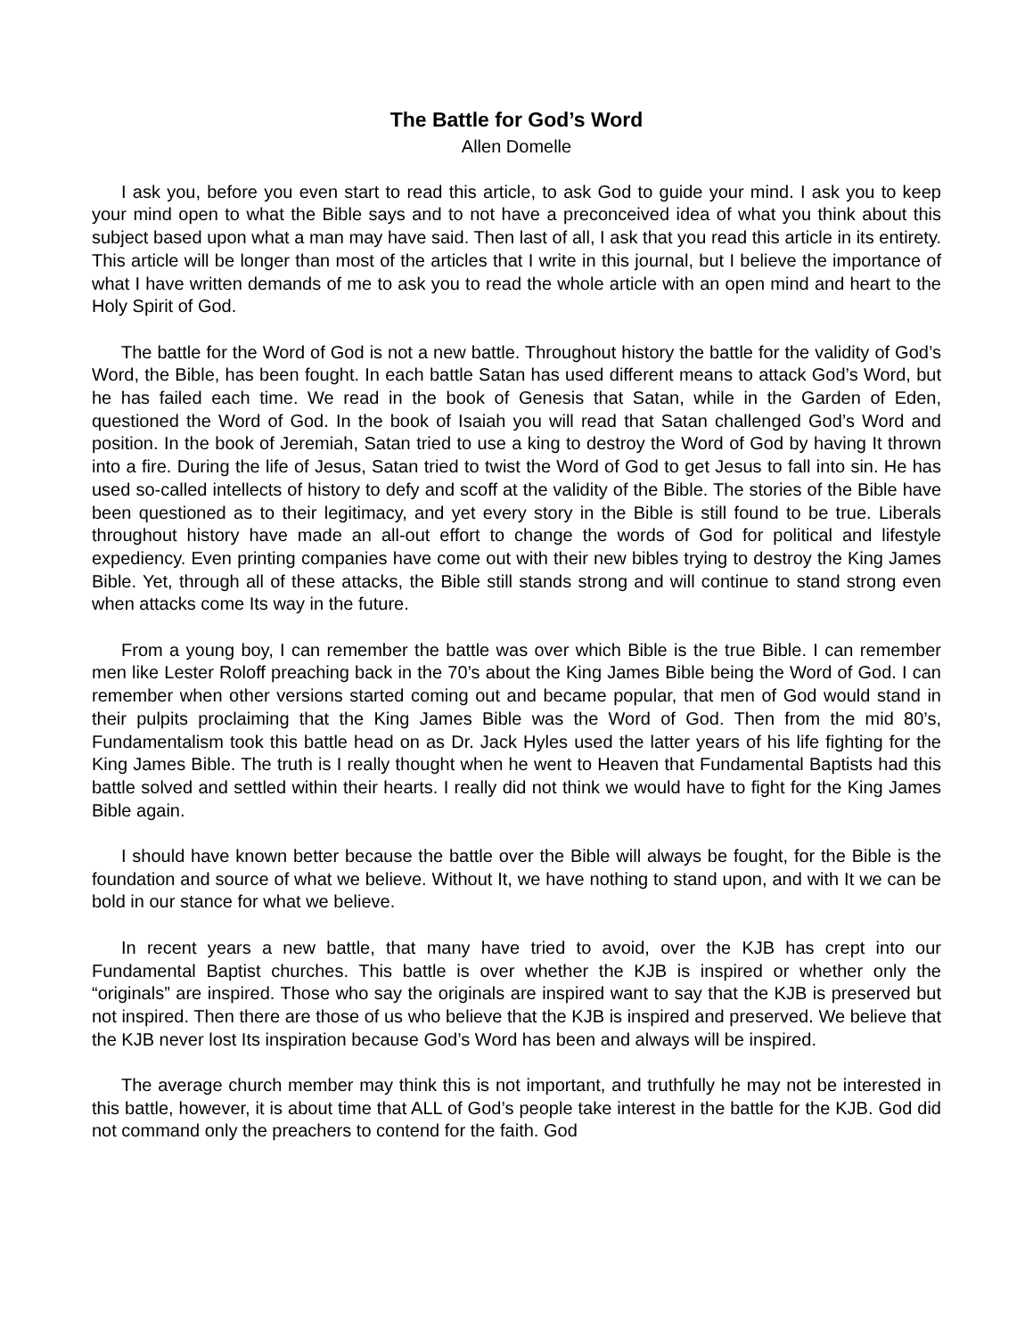The Battle for God’s Word
Allen Domelle
I ask you, before you even start to read this article, to ask God to guide your mind. I ask you to keep your mind open to what the Bible says and to not have a preconceived idea of what you think about this subject based upon what a man may have said. Then last of all, I ask that you read this article in its entirety. This article will be longer than most of the articles that I write in this journal, but I believe the importance of what I have written demands of me to ask you to read the whole article with an open mind and heart to the Holy Spirit of God.
The battle for the Word of God is not a new battle. Throughout history the battle for the validity of God’s Word, the Bible, has been fought. In each battle Satan has used different means to attack God’s Word, but he has failed each time. We read in the book of Genesis that Satan, while in the Garden of Eden, questioned the Word of God. In the book of Isaiah you will read that Satan challenged God’s Word and position. In the book of Jeremiah, Satan tried to use a king to destroy the Word of God by having It thrown into a fire. During the life of Jesus, Satan tried to twist the Word of God to get Jesus to fall into sin. He has used so-called intellects of history to defy and scoff at the validity of the Bible. The stories of the Bible have been questioned as to their legitimacy, and yet every story in the Bible is still found to be true. Liberals throughout history have made an all-out effort to change the words of God for political and lifestyle expediency. Even printing companies have come out with their new bibles trying to destroy the King James Bible. Yet, through all of these attacks, the Bible still stands strong and will continue to stand strong even when attacks come Its way in the future.
From a young boy, I can remember the battle was over which Bible is the true Bible. I can remember men like Lester Roloff preaching back in the 70’s about the King James Bible being the Word of God. I can remember when other versions started coming out and became popular, that men of God would stand in their pulpits proclaiming that the King James Bible was the Word of God. Then from the mid 80’s, Fundamentalism took this battle head on as Dr. Jack Hyles used the latter years of his life fighting for the King James Bible. The truth is I really thought when he went to Heaven that Fundamental Baptists had this battle solved and settled within their hearts. I really did not think we would have to fight for the King James Bible again.
I should have known better because the battle over the Bible will always be fought, for the Bible is the foundation and source of what we believe. Without It, we have nothing to stand upon, and with It we can be bold in our stance for what we believe.
In recent years a new battle, that many have tried to avoid, over the KJB has crept into our Fundamental Baptist churches. This battle is over whether the KJB is inspired or whether only the “originals” are inspired. Those who say the originals are inspired want to say that the KJB is preserved but not inspired. Then there are those of us who believe that the KJB is inspired and preserved. We believe that the KJB never lost Its inspiration because God’s Word has been and always will be inspired.
The average church member may think this is not important, and truthfully he may not be interested in this battle, however, it is about time that ALL of God’s people take interest in the battle for the KJB. God did not command only the preachers to contend for the faith. God